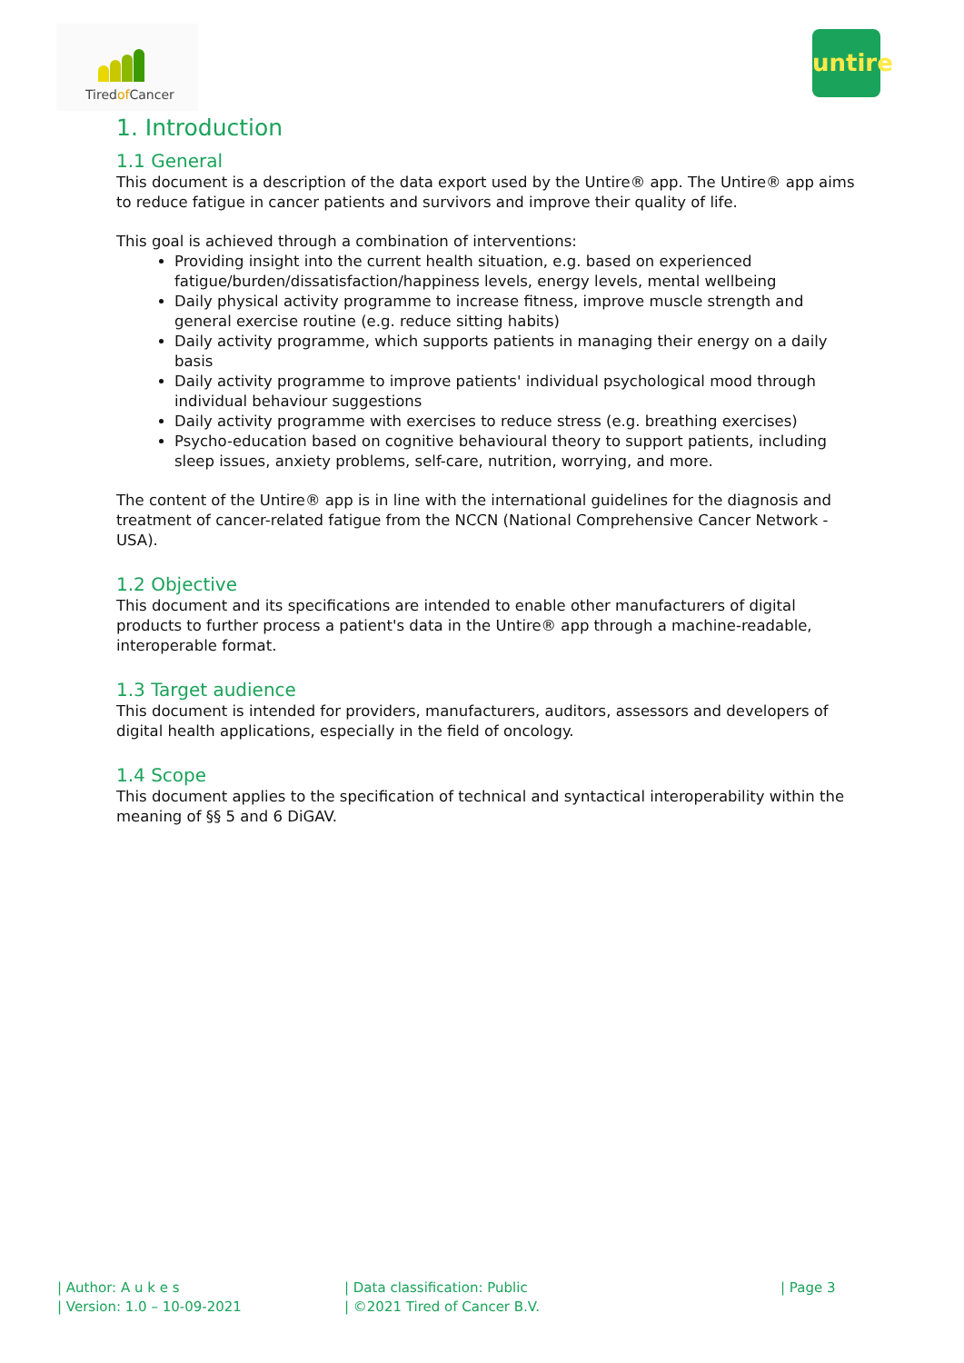Tiredof Cancer
untire
1. Introduction
1.1 General
This document is a description of the data export used by the Untire® app. The Untire® app aims to reduce fatigue in cancer patients and survivors and improve their quality of life.
This goal is achieved through a combination of interventions:
Providing insight into the current health situation, e.g. based on experienced fatigue/burden/dissatisfaction/happiness levels, energy levels, mental wellbeing
Daily physical activity programme to increase fitness, improve muscle strength and general exercise routine (e.g. reduce sitting habits)
Daily activity programme, which supports patients in managing their energy on a daily basis
Daily activity programme to improve patients' individual psychological mood through individual behaviour suggestions
Daily activity programme with exercises to reduce stress (e.g. breathing exercises)
Psycho-education based on cognitive behavioural theory to support patients, including sleep issues, anxiety problems, self-care, nutrition, worrying, and more.
The content of the Untire® app is in line with the international guidelines for the diagnosis and treatment of cancer-related fatigue from the NCCN (National Comprehensive Cancer Network - USA).
1.2 Objective
This document and its specifications are intended to enable other manufacturers of digital products to further process a patient's data in the Untire® app through a machine-readable, interoperable format.
1.3 Target audience
This document is intended for providers, manufacturers, auditors, assessors and developers of digital health applications, especially in the field of oncology.
1.4 Scope
This document applies to the specification of technical and syntactical interoperability within the meaning of §§ 5 and 6 DiGAV.
| Author: A u k e s
| Version: 1.0 – 10-09-2021
| Data classification: Public
| ©2021 Tired of Cancer B.V.
| Page 3